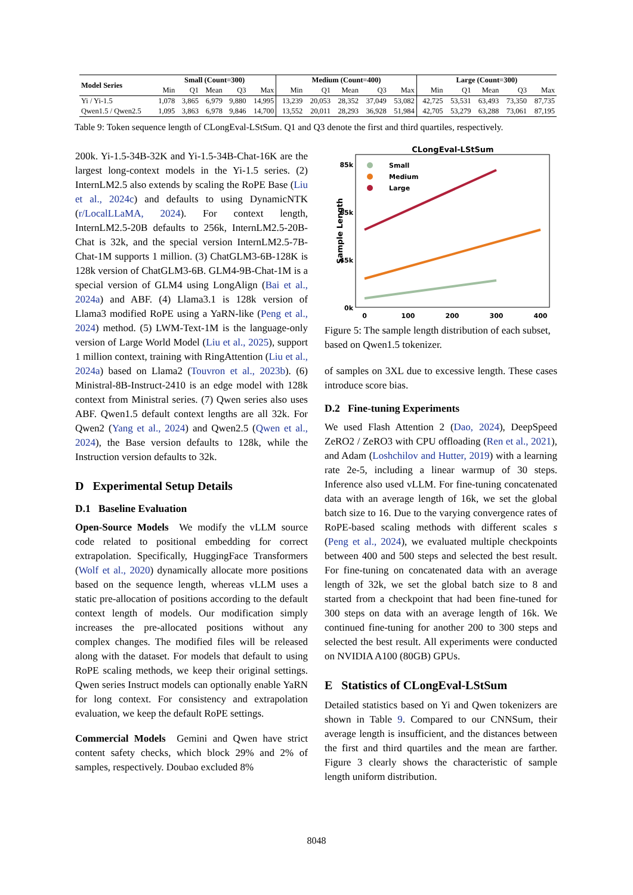| Model Series | Small (Count=300) | | | | | Medium (Count=400) | | | | | Large (Count=300) | | | | |
| --- | --- | --- | --- | --- | --- | --- | --- | --- | --- | --- | --- | --- | --- | --- | --- |
| | Min | Q1 | Mean | Q3 | Max | Min | Q1 | Mean | Q3 | Max | Min | Q1 | Mean | Q3 | Max |
| Yi / Yi-1.5 | 1,078 | 3,865 | 6,979 | 9,880 | 14,995 | 13,239 | 20,053 | 28,352 | 37,049 | 53,082 | 42,725 | 53,531 | 63,493 | 73,350 | 87,735 |
| Qwen1.5 / Qwen2.5 | 1,095 | 3,863 | 6,978 | 9,846 | 14,700 | 13,552 | 20,011 | 28,293 | 36,928 | 51,984 | 42,705 | 53,279 | 63,288 | 73,061 | 87,195 |
Table 9: Token sequence length of CLongEval-LStSum. Q1 and Q3 denote the first and third quartiles, respectively.
200k. Yi-1.5-34B-32K and Yi-1.5-34B-Chat-16K are the largest long-context models in the Yi-1.5 series. (2) InternLM2.5 also extends by scaling the RoPE Base (Liu et al., 2024c) and defaults to using DynamicNTK (r/LocalLLaMA, 2024). For context length, InternLM2.5-20B defaults to 256k, InternLM2.5-20B-Chat is 32k, and the special version InternLM2.5-7B-Chat-1M supports 1 million. (3) ChatGLM3-6B-128K is 128k version of ChatGLM3-6B. GLM4-9B-Chat-1M is a special version of GLM4 using LongAlign (Bai et al., 2024a) and ABF. (4) Llama3.1 is 128k version of Llama3 modified RoPE using a YaRN-like (Peng et al., 2024) method. (5) LWM-Text-1M is the language-only version of Large World Model (Liu et al., 2025), support 1 million context, training with RingAttention (Liu et al., 2024a) based on Llama2 (Touvron et al., 2023b). (6) Ministral-8B-Instruct-2410 is an edge model with 128k context from Ministral series. (7) Qwen series also uses ABF. Qwen1.5 default context lengths are all 32k. For Qwen2 (Yang et al., 2024) and Qwen2.5 (Qwen et al., 2024), the Base version defaults to 128k, while the Instruction version defaults to 32k.
D Experimental Setup Details
D.1 Baseline Evaluation
Open-Source Models We modify the vLLM source code related to positional embedding for correct extrapolation. Specifically, HuggingFace Transformers (Wolf et al., 2020) dynamically allocate more positions based on the sequence length, whereas vLLM uses a static pre-allocation of positions according to the default context length of models. Our modification simply increases the pre-allocated positions without any complex changes. The modified files will be released along with the dataset. For models that default to using RoPE scaling methods, we keep their original settings. Qwen series Instruct models can optionally enable YaRN for long context. For consistency and extrapolation evaluation, we keep the default RoPE settings.
Commercial Models Gemini and Qwen have strict content safety checks, which block 29% and 2% of samples, respectively. Doubao excluded 8%
CLongEval-LStSum
Sample Length
85k
65k
45k
0k
0
100
200
300
400
Small
Medium
Large
Figure 5: The sample length distribution of each subset, based on Qwen1.5 tokenizer.
of samples on 3XL due to excessive length. These cases introduce score bias.
D.2 Fine-tuning Experiments
We used Flash Attention 2 (Dao, 2024), DeepSpeed ZeRO2 / ZeRO3 with CPU offloading (Ren et al., 2021), and Adam (Loshchilov and Hutter, 2019) with a learning rate 2e-5, including a linear warmup of 30 steps. Inference also used vLLM. For fine-tuning concatenated data with an average length of 16k, we set the global batch size to 16. Due to the varying convergence rates of RoPE-based scaling methods with different scales s (Peng et al., 2024), we evaluated multiple checkpoints between 400 and 500 steps and selected the best result. For fine-tuning on concatenated data with an average length of 32k, we set the global batch size to 8 and started from a checkpoint that had been fine-tuned for 300 steps on data with an average length of 16k. We continued fine-tuning for another 200 to 300 steps and selected the best result. All experiments were conducted on NVIDIA A100 (80GB) GPUs.
E Statistics of CLongEval-LStSum
Detailed statistics based on Yi and Qwen tokenizers are shown in Table 9. Compared to our CNNSum, their average length is insufficient, and the distances between the first and third quartiles and the mean are farther. Figure 3 clearly shows the characteristic of sample length uniform distribution.
8048